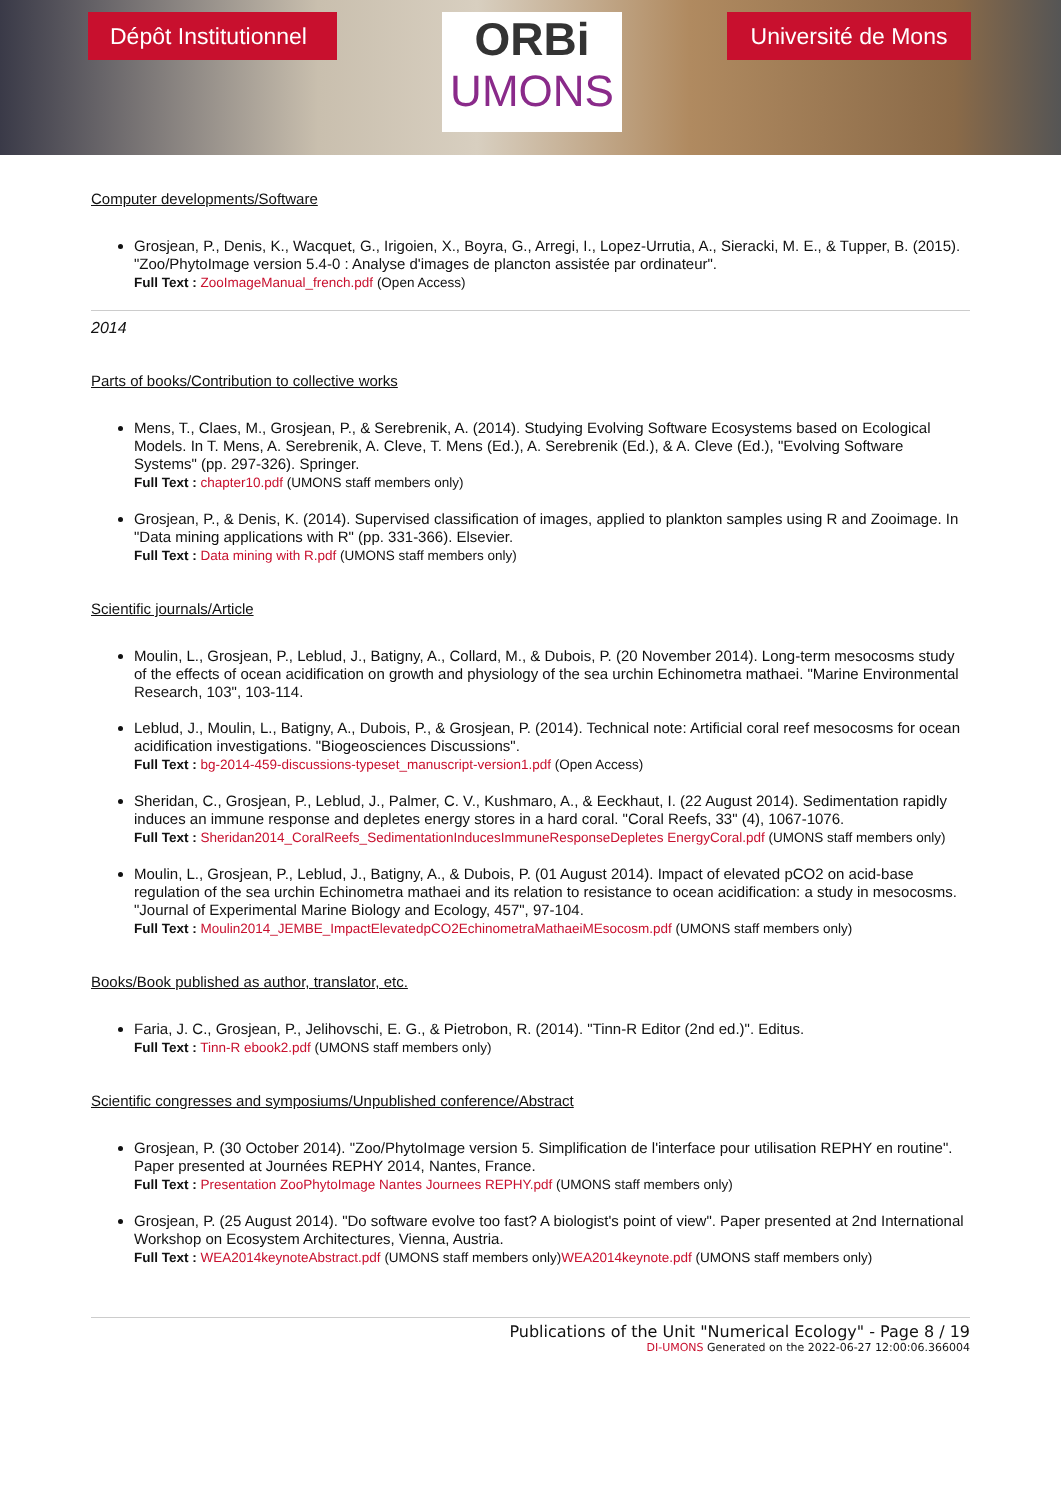Dépôt Institutionnel
ORBi
UMONS
Université de Mons
Computer developments/Software
Grosjean, P., Denis, K., Wacquet, G., Irigoien, X., Boyra, G., Arregi, I., Lopez-Urrutia, A., Sieracki, M. E., & Tupper, B. (2015). "Zoo/PhytoImage version 5.4-0 : Analyse d'images de plancton assistée par ordinateur".
Full Text : ZooImageManual_french.pdf (Open Access)
2014
Parts of books/Contribution to collective works
Mens, T., Claes, M., Grosjean, P., & Serebrenik, A. (2014). Studying Evolving Software Ecosystems based on Ecological Models. In T. Mens, A. Serebrenik, A. Cleve, T. Mens (Ed.), A. Serebrenik (Ed.), & A. Cleve (Ed.), "Evolving Software Systems" (pp. 297-326). Springer.
Full Text : chapter10.pdf (UMONS staff members only)
Grosjean, P., & Denis, K. (2014). Supervised classification of images, applied to plankton samples using R and Zooimage. In "Data mining applications with R" (pp. 331-366). Elsevier.
Full Text : Data mining with R.pdf (UMONS staff members only)
Scientific journals/Article
Moulin, L., Grosjean, P., Leblud, J., Batigny, A., Collard, M., & Dubois, P. (20 November 2014). Long-term mesocosms study of the effects of ocean acidification on growth and physiology of the sea urchin Echinometra mathaei. "Marine Environmental Research, 103", 103-114.
Leblud, J., Moulin, L., Batigny, A., Dubois, P., & Grosjean, P. (2014). Technical note: Artificial coral reef mesocosms for ocean acidification investigations. "Biogeosciences Discussions".
Full Text : bg-2014-459-discussions-typeset_manuscript-version1.pdf (Open Access)
Sheridan, C., Grosjean, P., Leblud, J., Palmer, C. V., Kushmaro, A., & Eeckhaut, I. (22 August 2014). Sedimentation rapidly induces an immune response and depletes energy stores in a hard coral. "Coral Reefs, 33" (4), 1067-1076.
Full Text : Sheridan2014_CoralReefs_SedimentationInducesImmuneResponseDepletes EnergyCoral.pdf (UMONS staff members only)
Moulin, L., Grosjean, P., Leblud, J., Batigny, A., & Dubois, P. (01 August 2014). Impact of elevated pCO2 on acid-base regulation of the sea urchin Echinometra mathaei and its relation to resistance to ocean acidification: a study in mesocosms. "Journal of Experimental Marine Biology and Ecology, 457", 97-104.
Full Text : Moulin2014_JEMBE_ImpactElevatedpCO2EchinometraMathaeiMEsocosm.pdf (UMONS staff members only)
Books/Book published as author, translator, etc.
Faria, J. C., Grosjean, P., Jelihovschi, E. G., & Pietrobon, R. (2014). "Tinn-R Editor (2nd ed.)". Editus.
Full Text : Tinn-R ebook2.pdf (UMONS staff members only)
Scientific congresses and symposiums/Unpublished conference/Abstract
Grosjean, P. (30 October 2014). "Zoo/PhytoImage version 5. Simplification de l'interface pour utilisation REPHY en routine". Paper presented at Journées REPHY 2014, Nantes, France.
Full Text : Presentation ZooPhytoImage Nantes Journees REPHY.pdf (UMONS staff members only)
Grosjean, P. (25 August 2014). "Do software evolve too fast? A biologist's point of view". Paper presented at 2nd International Workshop on Ecosystem Architectures, Vienna, Austria.
Full Text : WEA2014keynoteAbstract.pdf (UMONS staff members only)WEA2014keynote.pdf (UMONS staff members only)
Publications of the Unit "Numerical Ecology" - Page 8 / 19
DI-UMONS Generated on the 2022-06-27 12:00:06.366004